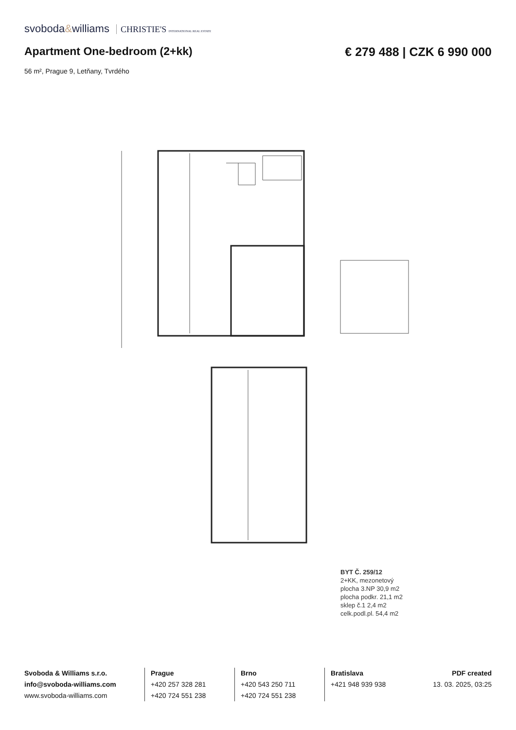svoboda&williams CHRISTIE'S INTERNATIONAL REAL ESTATE
Apartment One-bedroom (2+kk) € 279 488 | CZK 6 990 000
56 m², Prague 9, Letňany, Tvrdého
BYT Č. 259/12 2+KK, mezonetový plocha 3.NP 30,9 m2 plocha podkr. 21,1 m2 sklep č.1 2,4 m2 celk.podl.pl. 54,4 m2
Svoboda & Williams s.r.o.
info@svoboda-williams.com
www.svoboda-williams.com
Prague
+420 257 328 281
+420 724 551 238
Brno
+420 543 250 711
+420 724 551 238
Bratislava
+421 948 939 938
PDF created
13. 03. 2025, 03:25